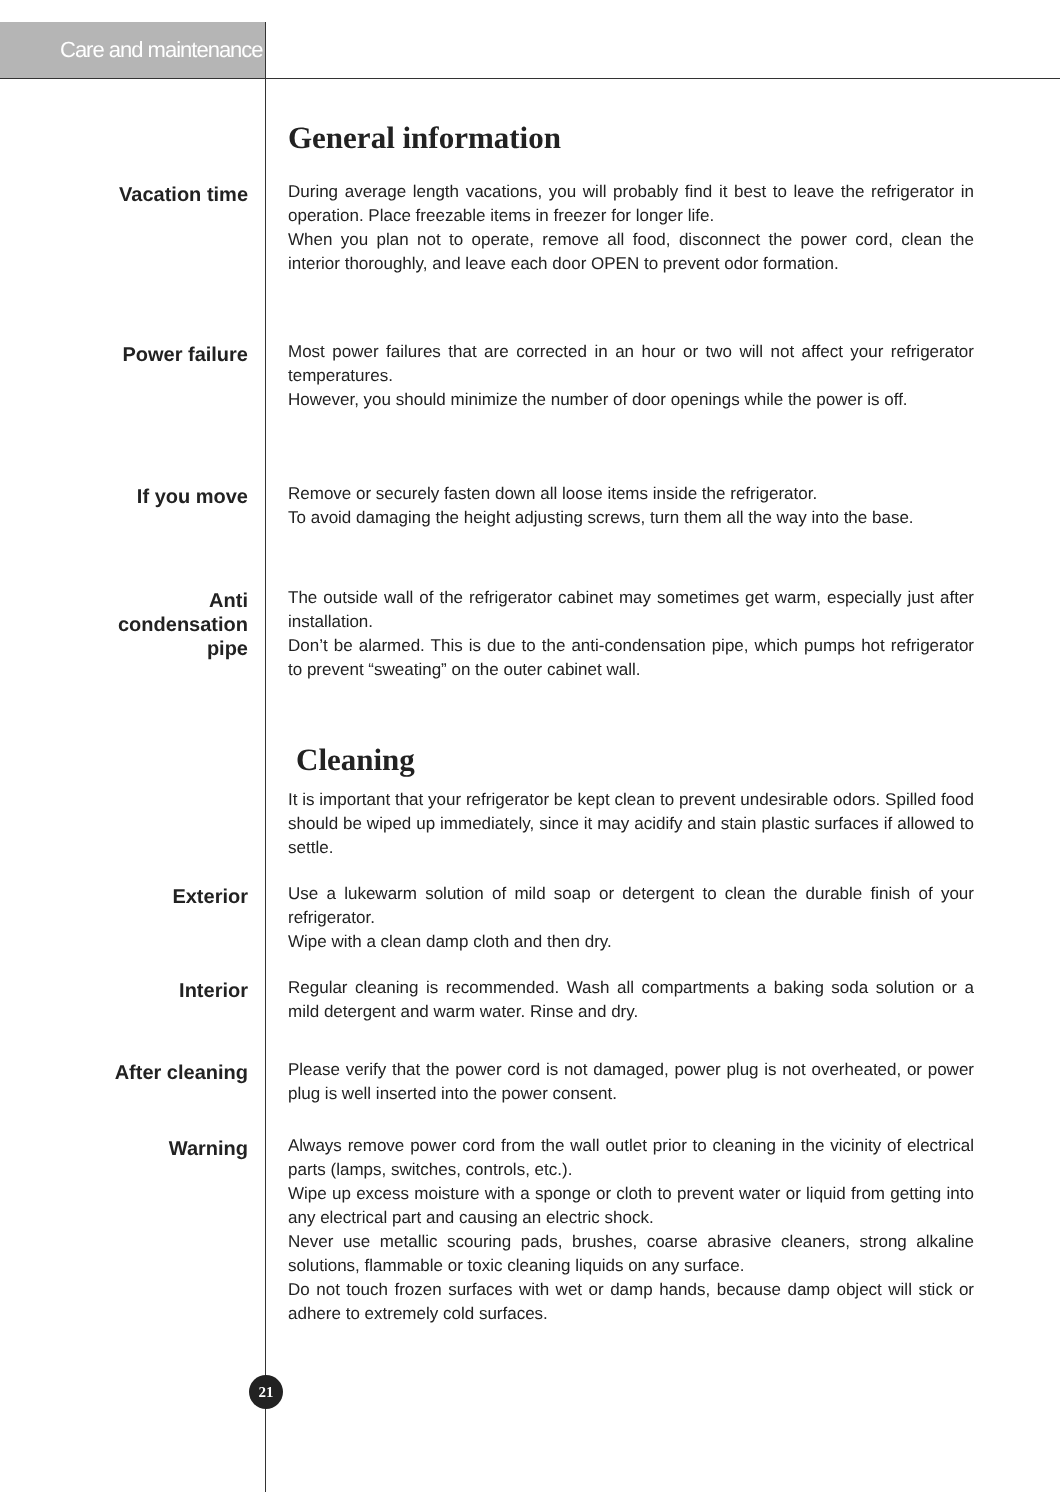Care and maintenance
General information
Vacation time
During average length vacations, you will probably find it best to leave the refrigerator in operation. Place freezable items in freezer for longer life.
When you plan not to operate, remove all food, disconnect the power cord, clean the interior thoroughly, and leave each door OPEN to prevent odor formation.
Power failure
Most power failures that are corrected in an hour or two will not affect your refrigerator temperatures.
However, you should minimize the number of door openings while the power is off.
If you move
Remove or securely fasten down all loose items inside the refrigerator.
To avoid damaging the height adjusting screws, turn them all the way into the base.
Anti
condensation
pipe
The outside wall of the refrigerator cabinet may sometimes get warm, especially just after installation.
Don’t be alarmed. This is due to the anti-condensation pipe, which pumps hot refrigerator to prevent “sweating” on the outer cabinet wall.
Cleaning
It is important that your refrigerator be kept clean to prevent undesirable odors. Spilled food should be wiped up immediately, since it may acidify and stain plastic surfaces if allowed to settle.
Exterior
Use a lukewarm solution of mild soap or detergent to clean the durable finish of your refrigerator.
Wipe with a clean damp cloth and then dry.
Interior
Regular cleaning is recommended. Wash all compartments a baking soda solution or a mild detergent and warm water. Rinse and dry.
After cleaning
Please verify that the power cord is not damaged, power plug is not overheated, or power plug is well inserted into the power consent.
Warning
Always remove power cord from the wall outlet prior to cleaning in the vicinity of electrical parts (lamps, switches, controls, etc.).
Wipe up excess moisture with a sponge or cloth to prevent water or liquid from getting into any electrical part and causing an electric shock.
Never use metallic scouring pads, brushes, coarse abrasive cleaners, strong alkaline solutions, flammable or toxic cleaning liquids on any surface.
Do not touch frozen surfaces with wet or damp hands, because damp object will stick or adhere to extremely cold surfaces.
21